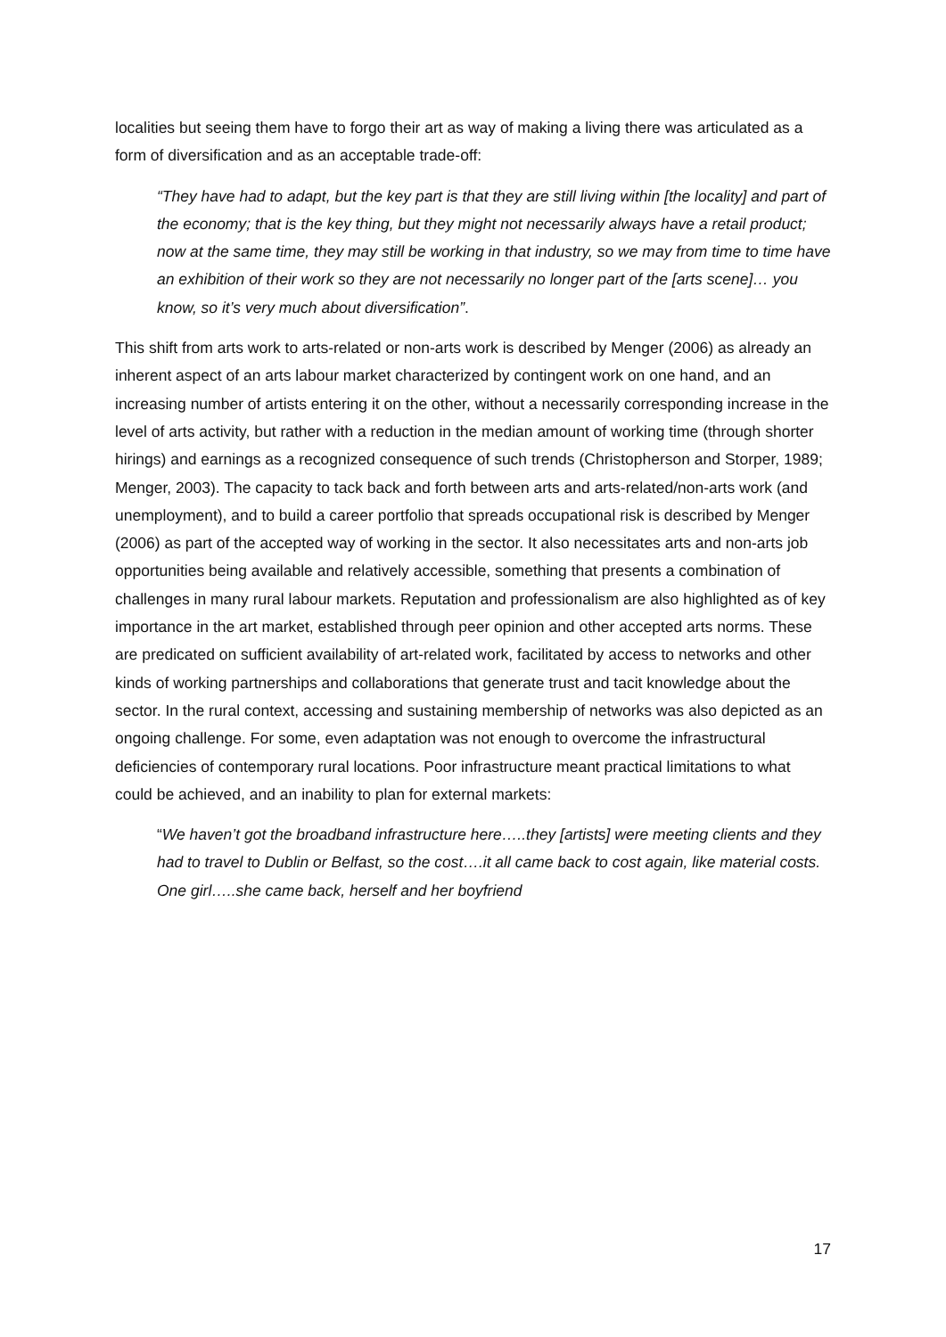localities but seeing them have to forgo their art as way of making a living there was articulated as a form of diversification and as an acceptable trade-off:
“They have had to adapt, but the key part is that they are still living within [the locality] and part of the economy; that is the key thing, but they might not necessarily always have a retail product; now at the same time, they may still be working in that industry, so we may from time to time have an exhibition of their work so they are not necessarily no longer part of the [arts scene]… you know, so it’s very much about diversification”.
This shift from arts work to arts-related or non-arts work is described by Menger (2006) as already an inherent aspect of an arts labour market characterized by contingent work on one hand, and an increasing number of artists entering it on the other, without a necessarily corresponding increase in the level of arts activity, but rather with a reduction in the median amount of working time (through shorter hirings) and earnings as a recognized consequence of such trends (Christopherson and Storper, 1989; Menger, 2003). The capacity to tack back and forth between arts and arts-related/non-arts work (and unemployment), and to build a career portfolio that spreads occupational risk is described by Menger (2006) as part of the accepted way of working in the sector. It also necessitates arts and non-arts job opportunities being available and relatively accessible, something that presents a combination of challenges in many rural labour markets. Reputation and professionalism are also highlighted as of key importance in the art market, established through peer opinion and other accepted arts norms. These are predicated on sufficient availability of art-related work, facilitated by access to networks and other kinds of working partnerships and collaborations that generate trust and tacit knowledge about the sector. In the rural context, accessing and sustaining membership of networks was also depicted as an ongoing challenge. For some, even adaptation was not enough to overcome the infrastructural deficiencies of contemporary rural locations. Poor infrastructure meant practical limitations to what could be achieved, and an inability to plan for external markets:
“We haven’t got the broadband infrastructure here…..they [artists] were meeting clients and they had to travel to Dublin or Belfast, so the cost….it all came back to cost again, like material costs. One girl…..she came back, herself and her boyfriend
17